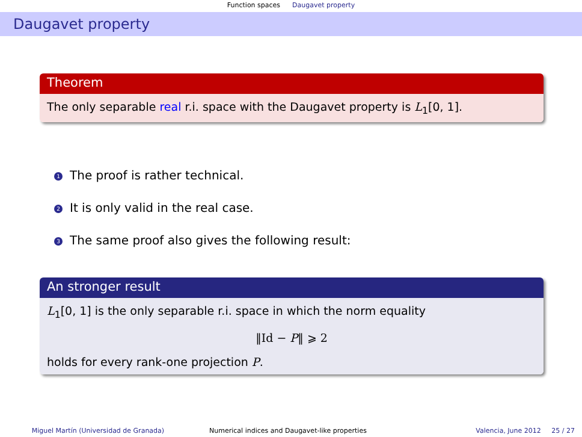Function spaces Daugavet property
Daugavet property
Theorem
The only separable real r.i. space with the Daugavet property is L<sub>1</sub>[0, 1].
1 The proof is rather technical.
2 It is only valid in the real case.
3 The same proof also gives the following result:
An stronger result
L<sub>1</sub>[0, 1] is the only separable r.i. space in which the norm equality
‖Id − P‖ ⩾ 2
holds for every rank-one projection P.
Miguel Martín (Universidad de Granada) Numerical indices and Daugavet-like properties Valencia, June 2012 25 / 27